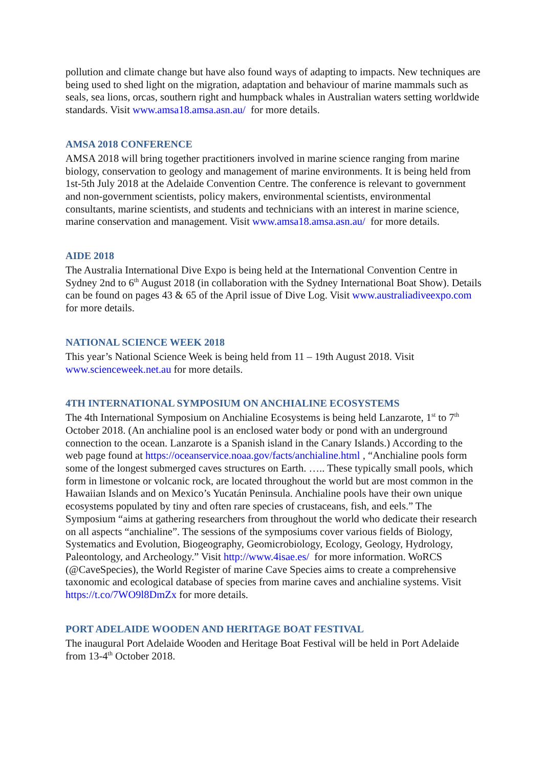pollution and climate change but have also found ways of adapting to impacts. New techniques are being used to shed light on the migration, adaptation and behaviour of marine mammals such as seals, sea lions, orcas, southern right and humpback whales in Australian waters setting worldwide standards. Visit www.amsa18.amsa.asn.au/ for more details.
AMSA 2018 CONFERENCE
AMSA 2018 will bring together practitioners involved in marine science ranging from marine biology, conservation to geology and management of marine environments. It is being held from 1st-5th July 2018 at the Adelaide Convention Centre. The conference is relevant to government and non-government scientists, policy makers, environmental scientists, environmental consultants, marine scientists, and students and technicians with an interest in marine science, marine conservation and management. Visit www.amsa18.amsa.asn.au/ for more details.
AIDE 2018
The Australia International Dive Expo is being held at the International Convention Centre in Sydney 2nd to 6<sup>th</sup> August 2018 (in collaboration with the Sydney International Boat Show). Details can be found on pages 43 & 65 of the April issue of Dive Log. Visit www.australiadiveexpo.com for more details.
NATIONAL SCIENCE WEEK 2018
This year’s National Science Week is being held from 11 – 19th August 2018. Visit www.scienceweek.net.au for more details.
4TH INTERNATIONAL SYMPOSIUM ON ANCHIALINE ECOSYSTEMS
The 4th International Symposium on Anchialine Ecosystems is being held Lanzarote, 1<sup>st</sup> to 7<sup>th</sup> October 2018. (An anchialine pool is an enclosed water body or pond with an underground connection to the ocean. Lanzarote is a Spanish island in the Canary Islands.) According to the web page found at https://oceanservice.noaa.gov/facts/anchialine.html , “Anchialine pools form some of the longest submerged caves structures on Earth. ….. These typically small pools, which form in limestone or volcanic rock, are located throughout the world but are most common in the Hawaiian Islands and on Mexico’s Yucatán Peninsula. Anchialine pools have their own unique ecosystems populated by tiny and often rare species of crustaceans, fish, and eels.” The Symposium “aims at gathering researchers from throughout the world who dedicate their research on all aspects “anchialine”. The sessions of the symposiums cover various fields of Biology, Systematics and Evolution, Biogeography, Geomicrobiology, Ecology, Geology, Hydrology, Paleontology, and Archeology.” Visit http://www.4isae.es/ for more information. WoRCS (@CaveSpecies), the World Register of marine Cave Species aims to create a comprehensive taxonomic and ecological database of species from marine caves and anchialine systems. Visit https://t.co/7WO9l8DmZx for more details.
PORT ADELAIDE WOODEN AND HERITAGE BOAT FESTIVAL
The inaugural Port Adelaide Wooden and Heritage Boat Festival will be held in Port Adelaide from 13-4<sup>th</sup> October 2018.